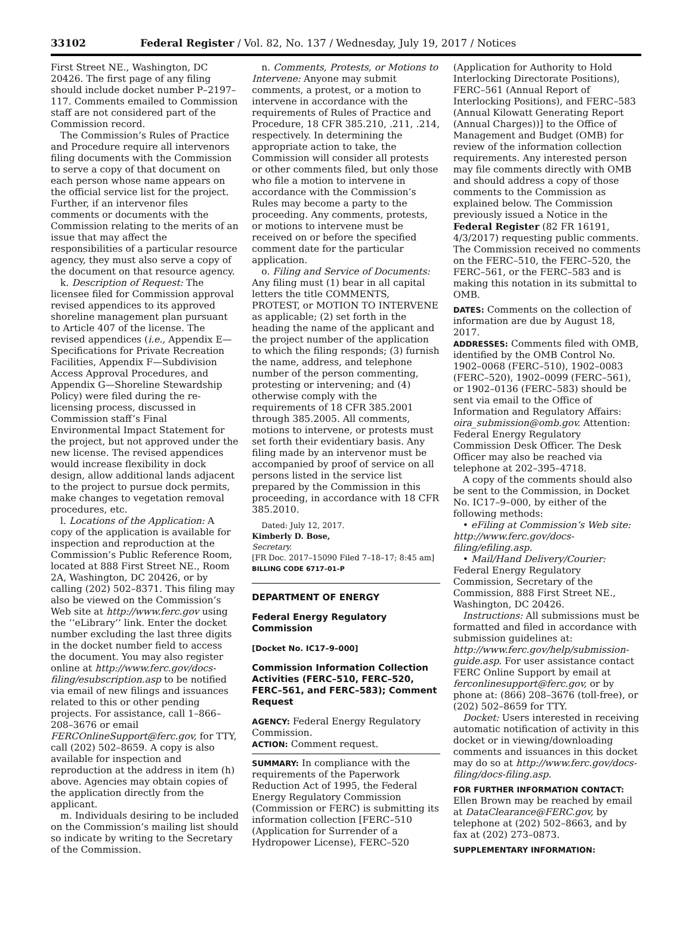33102 Federal Register / Vol. 82, No. 137 / Wednesday, July 19, 2017 / Notices
First Street NE., Washington, DC 20426. The first page of any filing should include docket number P–2197–117. Comments emailed to Commission staff are not considered part of the Commission record.
The Commission’s Rules of Practice and Procedure require all intervenors filing documents with the Commission to serve a copy of that document on each person whose name appears on the official service list for the project. Further, if an intervenor files comments or documents with the Commission relating to the merits of an issue that may affect the responsibilities of a particular resource agency, they must also serve a copy of the document on that resource agency.
k. Description of Request: The licensee filed for Commission approval revised appendices to its approved shoreline management plan pursuant to Article 407 of the license. The revised appendices (i.e., Appendix E—Specifications for Private Recreation Facilities, Appendix F—Subdivision Access Approval Procedures, and Appendix G—Shoreline Stewardship Policy) were filed during the re-licensing process, discussed in Commission staff’s Final Environmental Impact Statement for the project, but not approved under the new license. The revised appendices would increase flexibility in dock design, allow additional lands adjacent to the project to pursue dock permits, make changes to vegetation removal procedures, etc.
l. Locations of the Application: A copy of the application is available for inspection and reproduction at the Commission’s Public Reference Room, located at 888 First Street NE., Room 2A, Washington, DC 20426, or by calling (202) 502–8371. This filing may also be viewed on the Commission’s Web site at http://www.ferc.gov using the ‘‘eLibrary’’ link. Enter the docket number excluding the last three digits in the docket number field to access the document. You may also register online at http://www.ferc.gov/docs-filing/esubscription.asp to be notified via email of new filings and issuances related to this or other pending projects. For assistance, call 1–866–208–3676 or email FERCOnlineSupport@ferc.gov, for TTY, call (202) 502–8659. A copy is also available for inspection and reproduction at the address in item (h) above. Agencies may obtain copies of the application directly from the applicant.
m. Individuals desiring to be included on the Commission’s mailing list should so indicate by writing to the Secretary of the Commission.
n. Comments, Protests, or Motions to Intervene: Anyone may submit comments, a protest, or a motion to intervene in accordance with the requirements of Rules of Practice and Procedure, 18 CFR 385.210, .211, .214, respectively. In determining the appropriate action to take, the Commission will consider all protests or other comments filed, but only those who file a motion to intervene in accordance with the Commission’s Rules may become a party to the proceeding. Any comments, protests, or motions to intervene must be received on or before the specified comment date for the particular application.
o. Filing and Service of Documents: Any filing must (1) bear in all capital letters the title COMMENTS, PROTEST, or MOTION TO INTERVENE as applicable; (2) set forth in the heading the name of the applicant and the project number of the application to which the filing responds; (3) furnish the name, address, and telephone number of the person commenting, protesting or intervening; and (4) otherwise comply with the requirements of 18 CFR 385.2001 through 385.2005. All comments, motions to intervene, or protests must set forth their evidentiary basis. Any filing made by an intervenor must be accompanied by proof of service on all persons listed in the service list prepared by the Commission in this proceeding, in accordance with 18 CFR 385.2010.
Dated: July 12, 2017.
Kimberly D. Bose,
Secretary.
[FR Doc. 2017–15090 Filed 7–18–17; 8:45 am]
BILLING CODE 6717–01–P
DEPARTMENT OF ENERGY
Federal Energy Regulatory Commission
[Docket No. IC17–9–000]
Commission Information Collection Activities (FERC–510, FERC–520, FERC–561, and FERC–583); Comment Request
AGENCY: Federal Energy Regulatory Commission.
ACTION: Comment request.
SUMMARY: In compliance with the requirements of the Paperwork Reduction Act of 1995, the Federal Energy Regulatory Commission (Commission or FERC) is submitting its information collection [FERC–510 (Application for Surrender of a Hydropower License), FERC–520
(Application for Authority to Hold Interlocking Directorate Positions), FERC–561 (Annual Report of Interlocking Positions), and FERC–583 (Annual Kilowatt Generating Report (Annual Charges))] to the Office of Management and Budget (OMB) for review of the information collection requirements. Any interested person may file comments directly with OMB and should address a copy of those comments to the Commission as explained below. The Commission previously issued a Notice in the Federal Register (82 FR 16191, 4/3/2017) requesting public comments. The Commission received no comments on the FERC–510, the FERC–520, the FERC–561, or the FERC–583 and is making this notation in its submittal to OMB.
DATES: Comments on the collection of information are due by August 18, 2017.
ADDRESSES: Comments filed with OMB, identified by the OMB Control No. 1902–0068 (FERC–510), 1902–0083 (FERC–520), 1902–0099 (FERC–561), or 1902–0136 (FERC–583) should be sent via email to the Office of Information and Regulatory Affairs: oira_submission@omb.gov. Attention: Federal Energy Regulatory Commission Desk Officer. The Desk Officer may also be reached via telephone at 202–395–4718.
A copy of the comments should also be sent to the Commission, in Docket No. IC17–9–000, by either of the following methods:
• eFiling at Commission’s Web site: http://www.ferc.gov/docs-filing/efiling.asp.
• Mail/Hand Delivery/Courier: Federal Energy Regulatory Commission, Secretary of the Commission, 888 First Street NE., Washington, DC 20426.
Instructions: All submissions must be formatted and filed in accordance with submission guidelines at: http://www.ferc.gov/help/submission-guide.asp. For user assistance contact FERC Online Support by email at ferconlinesupport@ferc.gov, or by phone at: (866) 208–3676 (toll-free), or (202) 502–8659 for TTY.
Docket: Users interested in receiving automatic notification of activity in this docket or in viewing/downloading comments and issuances in this docket may do so at http://www.ferc.gov/docs-filing/docs-filing.asp.
FOR FURTHER INFORMATION CONTACT: Ellen Brown may be reached by email at DataClearance@FERC.gov, by telephone at (202) 502–8663, and by fax at (202) 273–0873.
SUPPLEMENTARY INFORMATION: